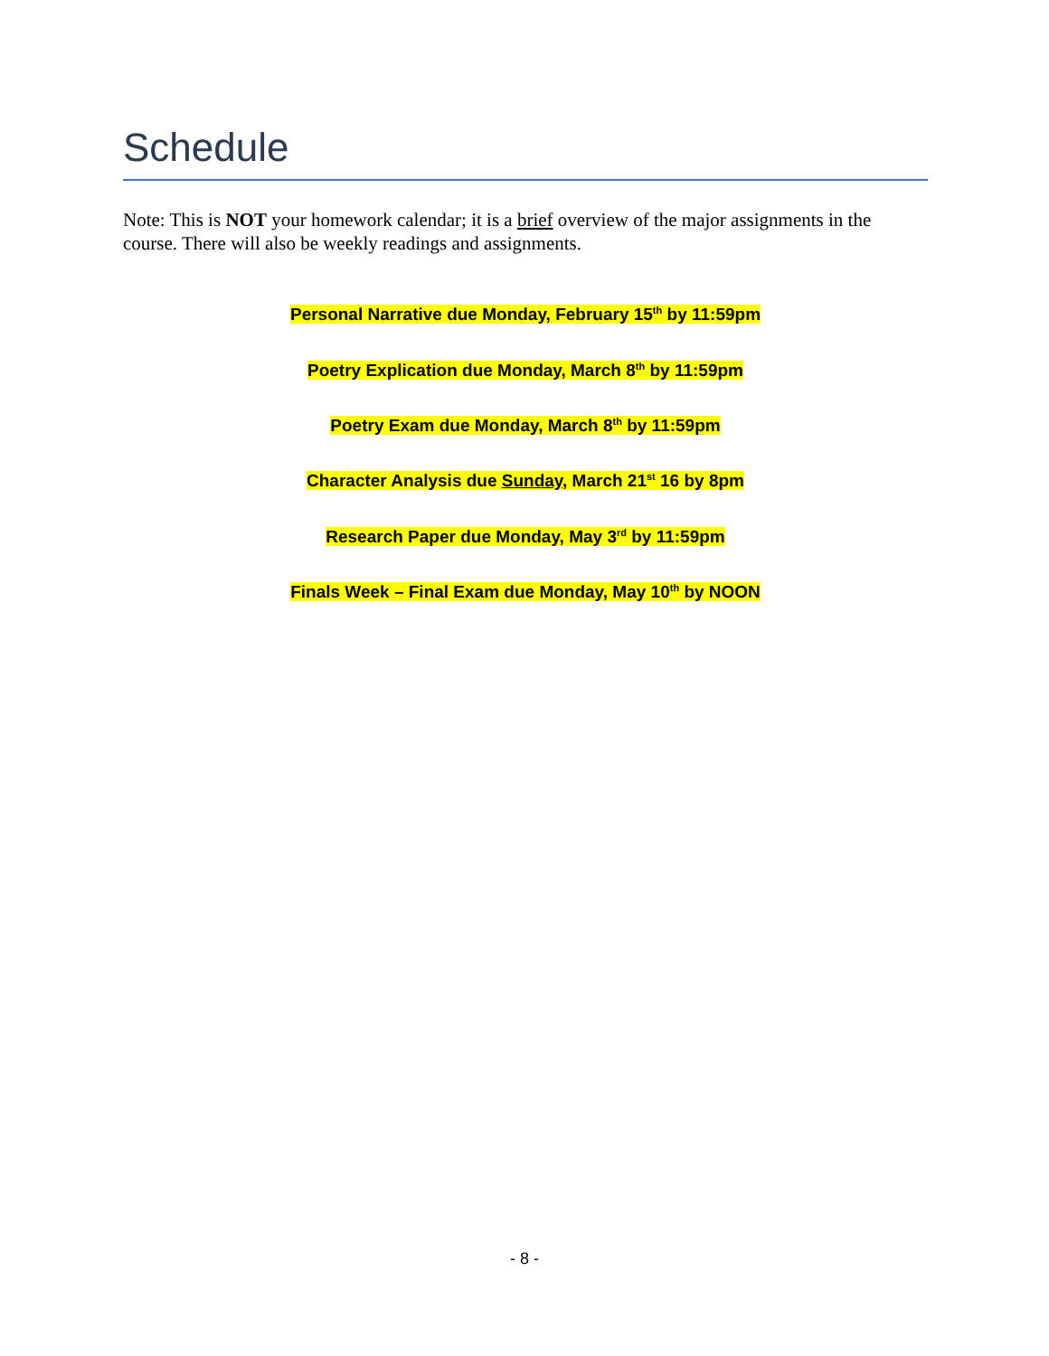Schedule
Note: This is NOT your homework calendar; it is a brief overview of the major assignments in the course. There will also be weekly readings and assignments.
Personal Narrative due Monday, February 15<sup>th</sup> by 11:59pm
Poetry Explication due Monday, March 8<sup>th</sup> by 11:59pm
Poetry Exam due Monday, March 8<sup>th</sup> by 11:59pm
Character Analysis due Sunday, March 21<sup>st</sup> 16 by 8pm
Research Paper due Monday, May 3<sup>rd</sup> by 11:59pm
Finals Week – Final Exam due Monday, May 10<sup>th</sup> by NOON
- 8 -